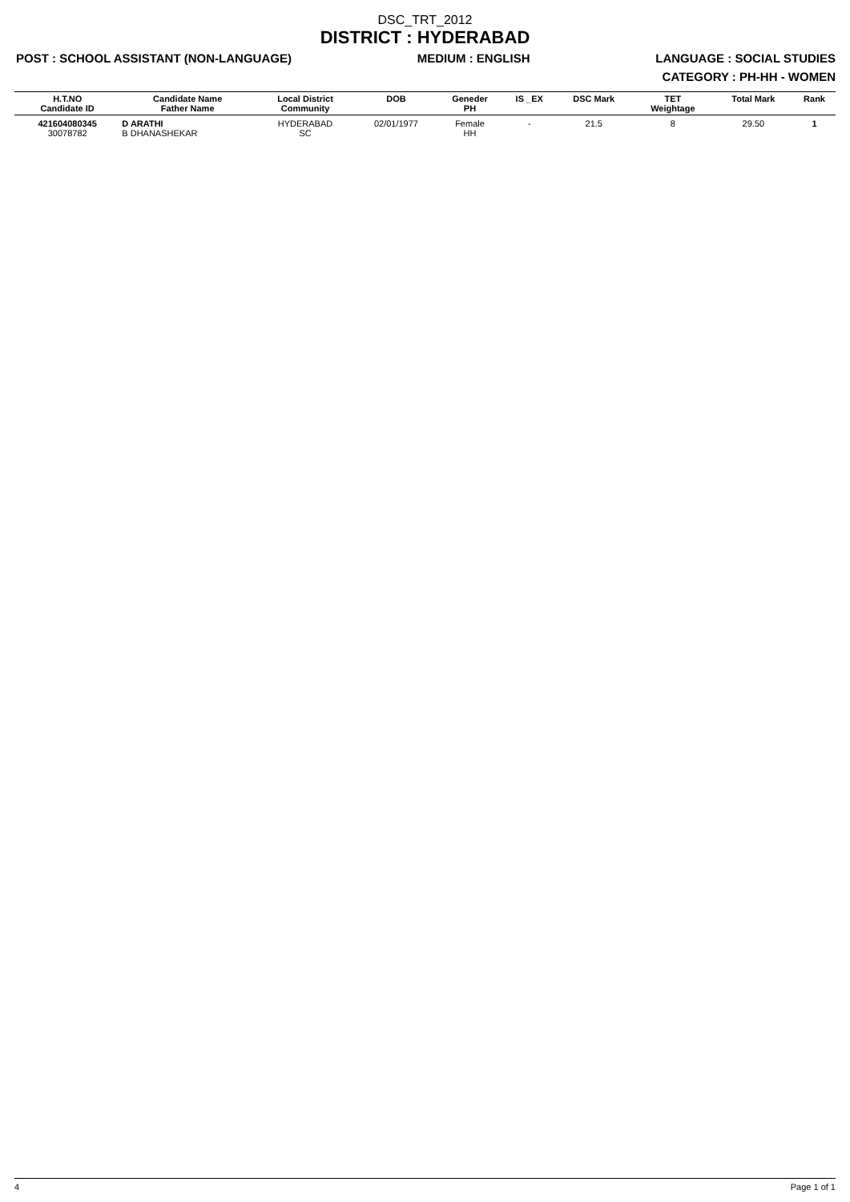DSC_TRT_2012
DISTRICT : HYDERABAD
POST : SCHOOL ASSISTANT (NON-LANGUAGE) MEDIUM : ENGLISH LANGUAGE : SOCIAL STUDIES
CATEGORY : PH-HH - WOMEN
| H.T.NO Candidate ID | Candidate Name Father Name | Local District Community | DOB | Geneder PH | IS _EX | DSC Mark | TET Weightage | Total Mark | Rank |
| --- | --- | --- | --- | --- | --- | --- | --- | --- | --- |
| 421604080345 30078782 | D ARATHI B DHANASHEKAR | HYDERABAD SC | 02/01/1977 | Female HH | - | 21.5 | 8 | 29.50 | 1 |
4 Page 1 of 1